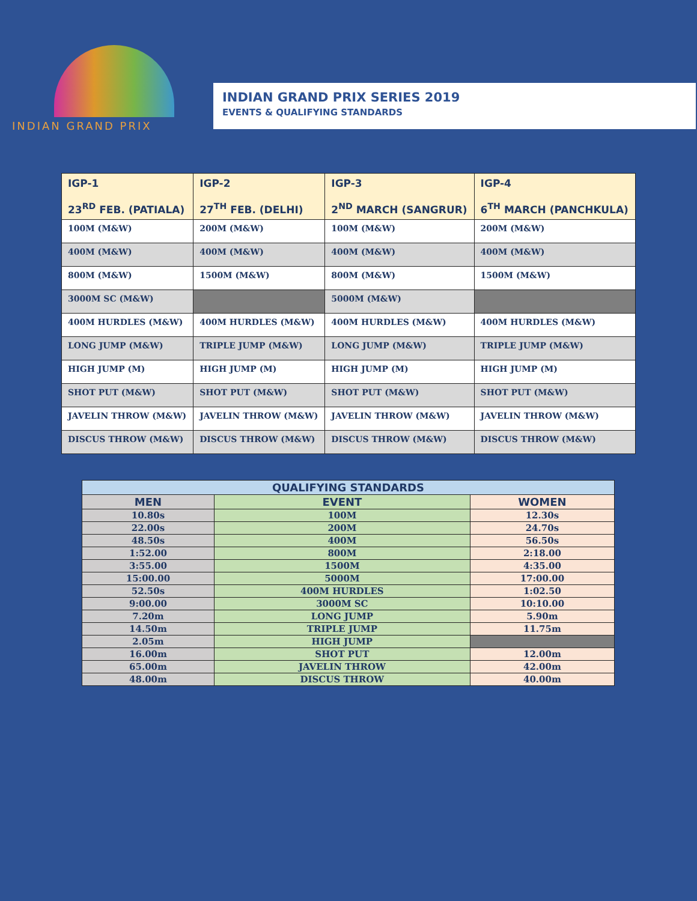INDIAN GRAND PRIX
INDIAN GRAND PRIX SERIES 2019
EVENTS & QUALIFYING STANDARDS
| IGP-1 23<sup>RD</sup> FEB. (PATIALA) | IGP-2 27<sup>TH</sup> FEB. (DELHI) | IGP-3 2<sup>ND</sup> MARCH (SANGRUR) | IGP-4 6<sup>TH</sup> MARCH (PANCHKULA) |
| --- | --- | --- | --- |
| 100M (M&W) | 200M (M&W) | 100M (M&W) | 200M (M&W) |
| 400M (M&W) | 400M (M&W) | 400M (M&W) | 400M (M&W) |
| 800M (M&W) | 1500M (M&W) | 800M (M&W) | 1500M (M&W) |
| 3000M SC (M&W) | | 5000M (M&W) | |
| 400M HURDLES (M&W) | 400M HURDLES (M&W) | 400M HURDLES (M&W) | 400M HURDLES (M&W) |
| LONG JUMP (M&W) | TRIPLE JUMP (M&W) | LONG JUMP (M&W) | TRIPLE JUMP (M&W) |
| HIGH JUMP (M) | HIGH JUMP (M) | HIGH JUMP (M) | HIGH JUMP (M) |
| SHOT PUT (M&W) | SHOT PUT (M&W) | SHOT PUT (M&W) | SHOT PUT (M&W) |
| JAVELIN THROW (M&W) | JAVELIN THROW (M&W) | JAVELIN THROW (M&W) | JAVELIN THROW (M&W) |
| DISCUS THROW (M&W) | DISCUS THROW (M&W) | DISCUS THROW (M&W) | DISCUS THROW (M&W) |
| QUALIFYING STANDARDS | | |
| --- | --- | --- |
| MEN | EVENT | WOMEN |
| 10.80s | 100M | 12.30s |
| 22.00s | 200M | 24.70s |
| 48.50s | 400M | 56.50s |
| 1:52.00 | 800M | 2:18.00 |
| 3:55.00 | 1500M | 4:35.00 |
| 15:00.00 | 5000M | 17:00.00 |
| 52.50s | 400M HURDLES | 1:02.50 |
| 9:00.00 | 3000M SC | 10:10.00 |
| 7.20m | LONG JUMP | 5.90m |
| 14.50m | TRIPLE JUMP | 11.75m |
| 2.05m | HIGH JUMP | |
| 16.00m | SHOT PUT | 12.00m |
| 65.00m | JAVELIN THROW | 42.00m |
| 48.00m | DISCUS THROW | 40.00m |